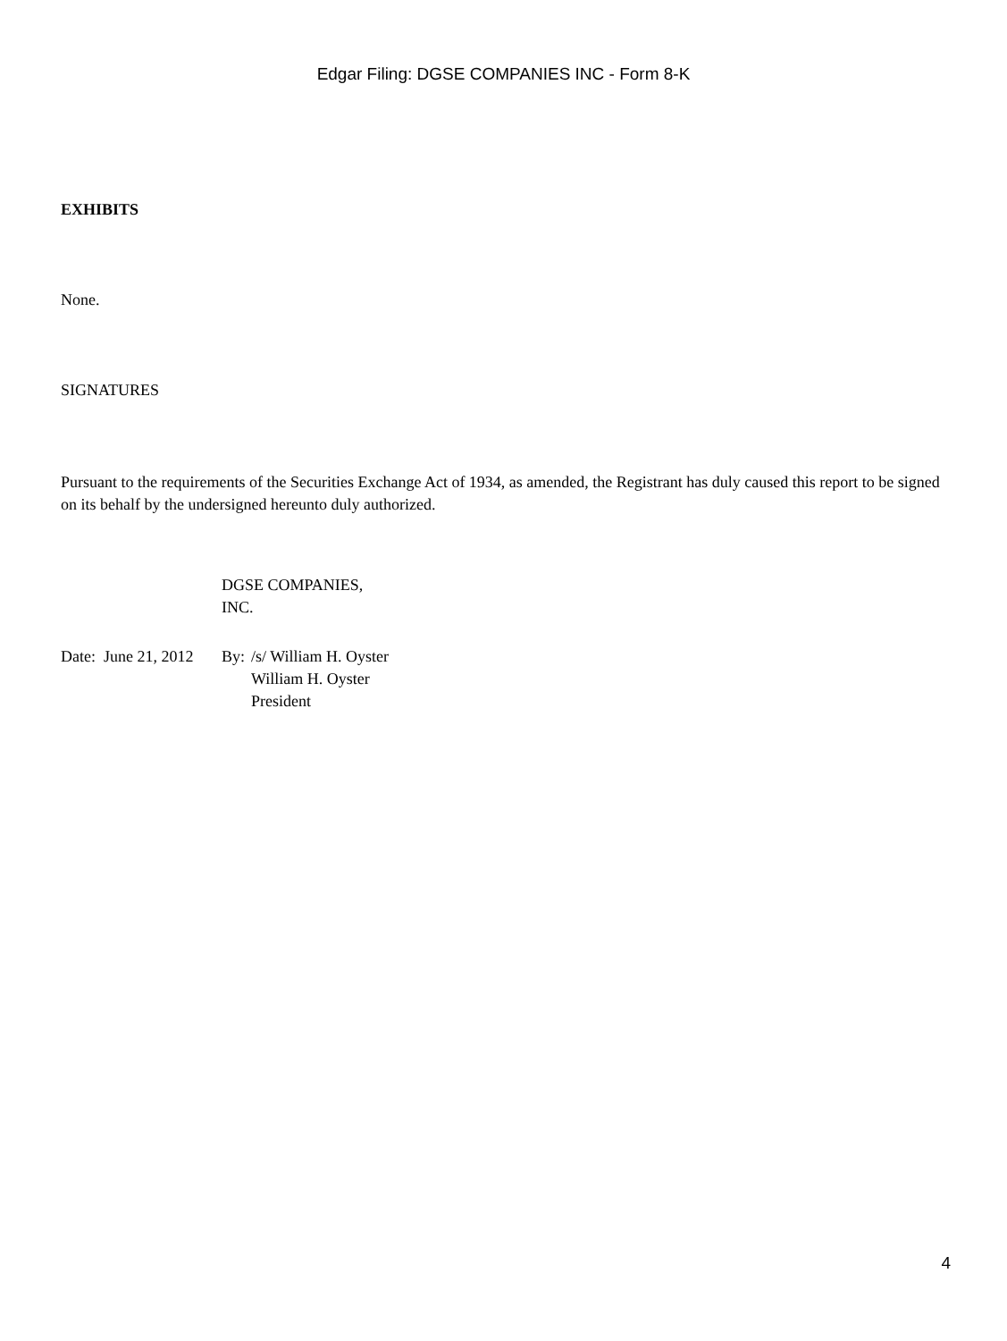Edgar Filing: DGSE COMPANIES INC - Form 8-K
EXHIBITS
None.
SIGNATURES
Pursuant to the requirements of the Securities Exchange Act of 1934, as amended, the Registrant has duly caused this report to be signed on its behalf by the undersigned hereunto duly authorized.
| | DGSE COMPANIES, INC. | |
| Date: June 21, 2012 | By: | /s/ William H. Oyster |
| | | William H. Oyster |
| | | President |
4